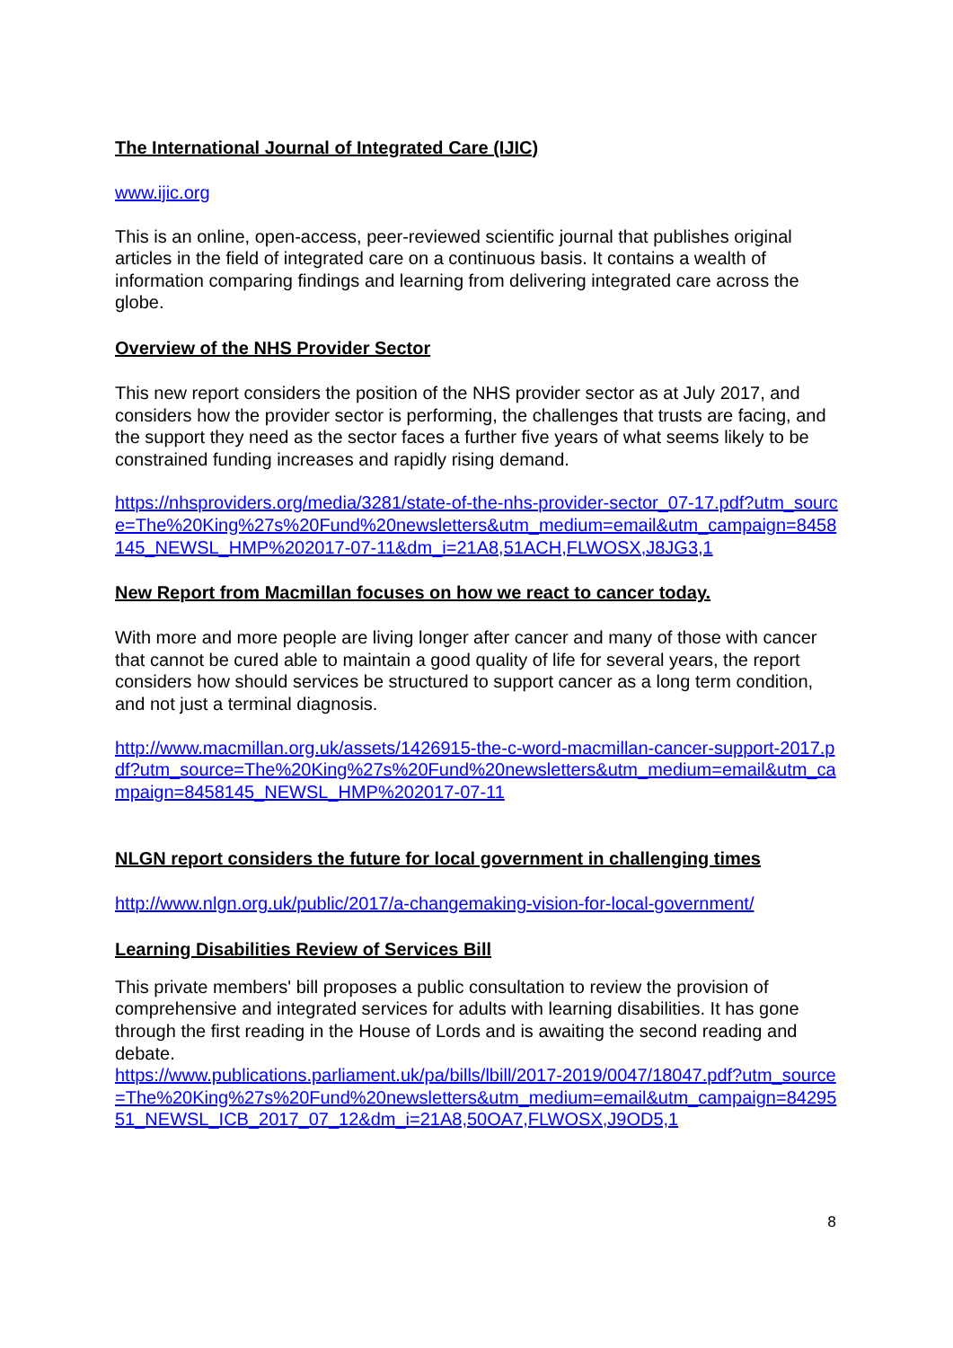The International Journal of Integrated Care (IJIC)
www.ijic.org
This is an online, open-access, peer-reviewed scientific journal that publishes original articles in the field of integrated care on a continuous basis. It contains a wealth of information comparing findings and learning from delivering integrated care across the globe.
Overview of the NHS Provider Sector
This new report considers the position of the NHS provider sector as at July 2017, and considers how the provider sector is performing, the challenges that trusts are facing, and the support they need as the sector faces a further five years of what seems likely to be constrained funding increases and rapidly rising demand.
https://nhsproviders.org/media/3281/state-of-the-nhs-provider-sector_07-17.pdf?utm_source=The%20King%27s%20Fund%20newsletters&utm_medium=email&utm_campaign=8458145_NEWSL_HMP%202017-07-11&dm_i=21A8,51ACH,FLWOSX,J8JG3,1
New Report from Macmillan focuses on how we react to cancer today.
With more and more people are living longer after cancer and many of those with cancer that cannot be cured able to maintain a good quality of life for several years, the report considers how should services be structured to support cancer as a long term condition, and not just a terminal diagnosis.
http://www.macmillan.org.uk/assets/1426915-the-c-word-macmillan-cancer-support-2017.pdf?utm_source=The%20King%27s%20Fund%20newsletters&utm_medium=email&utm_campaign=8458145_NEWSL_HMP%202017-07-11
NLGN report considers the future for local government in challenging times
http://www.nlgn.org.uk/public/2017/a-changemaking-vision-for-local-government/
Learning Disabilities Review of Services Bill
This private members' bill proposes a public consultation to review the provision of comprehensive and integrated services for adults with learning disabilities. It has gone through the first reading in the House of Lords and is awaiting the second reading and debate.
https://www.publications.parliament.uk/pa/bills/lbill/2017-2019/0047/18047.pdf?utm_source=The%20King%27s%20Fund%20newsletters&utm_medium=email&utm_campaign=8429551_NEWSL_ICB_2017_07_12&dm_i=21A8,50OA7,FLWOSX,J9OD5,1
8